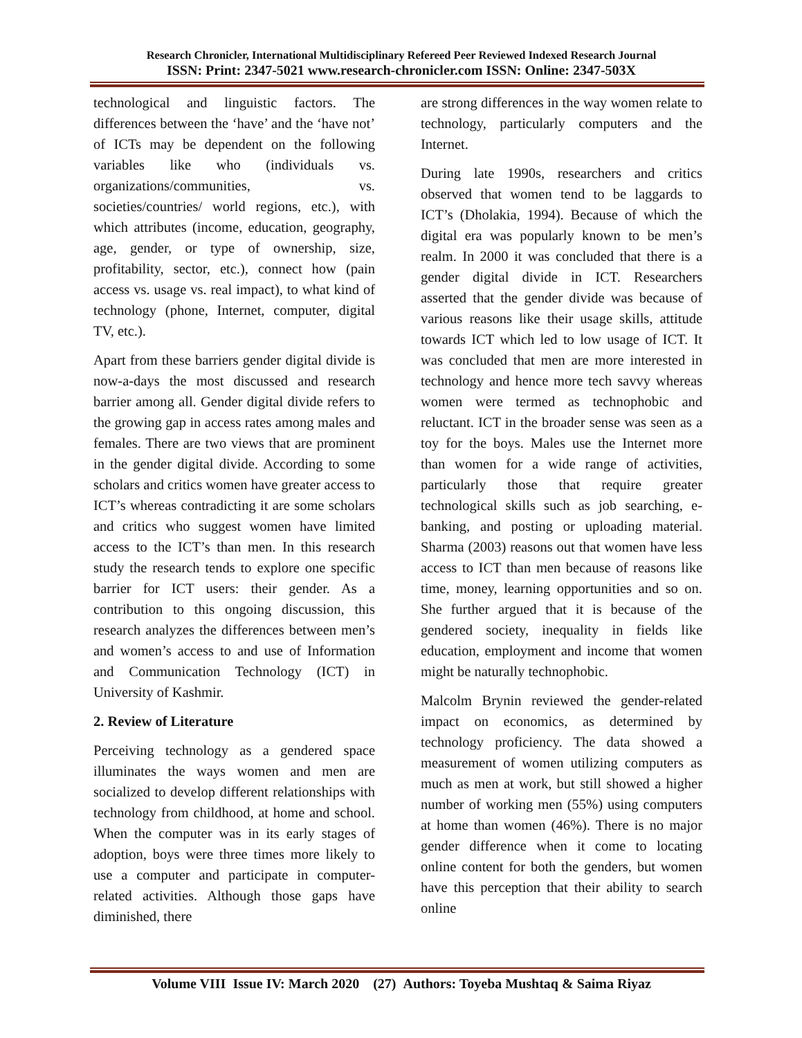Research Chronicler, International Multidisciplinary Refereed Peer Reviewed Indexed Research Journal
ISSN: Print: 2347-5021 www.research-chronicler.com ISSN: Online: 2347-503X
technological and linguistic factors. The differences between the ‘have’ and the ‘have not’ of ICTs may be dependent on the following variables like who (individuals vs. organizations/communities, vs. societies/countries/ world regions, etc.), with which attributes (income, education, geography, age, gender, or type of ownership, size, profitability, sector, etc.), connect how (pain access vs. usage vs. real impact), to what kind of technology (phone, Internet, computer, digital TV, etc.).
Apart from these barriers gender digital divide is now-a-days the most discussed and research barrier among all. Gender digital divide refers to the growing gap in access rates among males and females. There are two views that are prominent in the gender digital divide. According to some scholars and critics women have greater access to ICT’s whereas contradicting it are some scholars and critics who suggest women have limited access to the ICT’s than men. In this research study the research tends to explore one specific barrier for ICT users: their gender. As a contribution to this ongoing discussion, this research analyzes the differences between men’s and women’s access to and use of Information and Communication Technology (ICT) in University of Kashmir.
2. Review of Literature
Perceiving technology as a gendered space illuminates the ways women and men are socialized to develop different relationships with technology from childhood, at home and school. When the computer was in its early stages of adoption, boys were three times more likely to use a computer and participate in computer-related activities. Although those gaps have diminished, there
are strong differences in the way women relate to technology, particularly computers and the Internet.
During late 1990s, researchers and critics observed that women tend to be laggards to ICT’s (Dholakia, 1994). Because of which the digital era was popularly known to be men’s realm. In 2000 it was concluded that there is a gender digital divide in ICT. Researchers asserted that the gender divide was because of various reasons like their usage skills, attitude towards ICT which led to low usage of ICT. It was concluded that men are more interested in technology and hence more tech savvy whereas women were termed as technophobic and reluctant. ICT in the broader sense was seen as a toy for the boys. Males use the Internet more than women for a wide range of activities, particularly those that require greater technological skills such as job searching, e-banking, and posting or uploading material. Sharma (2003) reasons out that women have less access to ICT than men because of reasons like time, money, learning opportunities and so on. She further argued that it is because of the gendered society, inequality in fields like education, employment and income that women might be naturally technophobic.
Malcolm Brynin reviewed the gender-related impact on economics, as determined by technology proficiency. The data showed a measurement of women utilizing computers as much as men at work, but still showed a higher number of working men (55%) using computers at home than women (46%). There is no major gender difference when it come to locating online content for both the genders, but women have this perception that their ability to search online
Volume VIII Issue IV: March 2020 (27) Authors: Toyeba Mushtaq & Saima Riyaz